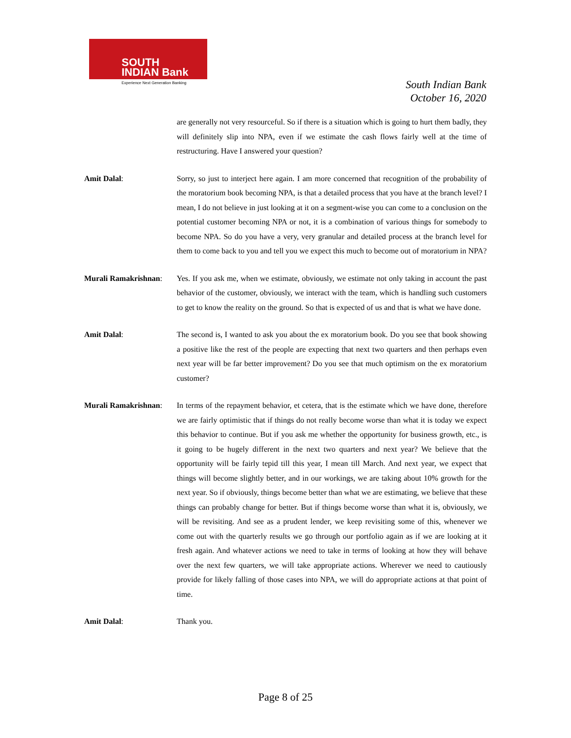SOUTH
INDIAN Bank
Experience Next Generation Banking
South Indian Bank
October 16, 2020
are generally not very resourceful. So if there is a situation which is going to hurt them badly, they will definitely slip into NPA, even if we estimate the cash flows fairly well at the time of restructuring. Have I answered your question?
Amit Dalal: Sorry, so just to interject here again. I am more concerned that recognition of the probability of the moratorium book becoming NPA, is that a detailed process that you have at the branch level? I mean, I do not believe in just looking at it on a segment-wise you can come to a conclusion on the potential customer becoming NPA or not, it is a combination of various things for somebody to become NPA. So do you have a very, very granular and detailed process at the branch level for them to come back to you and tell you we expect this much to become out of moratorium in NPA?
Murali Ramakrishnan:
Yes. If you ask me, when we estimate, obviously, we estimate not only taking in account the past behavior of the customer, obviously, we interact with the team, which is handling such customers to get to know the reality on the ground. So that is expected of us and that is what we have done.
Amit Dalal: The second is, I wanted to ask you about the ex moratorium book. Do you see that book showing a positive like the rest of the people are expecting that next two quarters and then perhaps even next year will be far better improvement? Do you see that much optimism on the ex moratorium customer?
Murali Ramakrishnan:
In terms of the repayment behavior, et cetera, that is the estimate which we have done, therefore we are fairly optimistic that if things do not really become worse than what it is today we expect this behavior to continue. But if you ask me whether the opportunity for business growth, etc., is it going to be hugely different in the next two quarters and next year? We believe that the opportunity will be fairly tepid till this year, I mean till March. And next year, we expect that things will become slightly better, and in our workings, we are taking about 10% growth for the next year. So if obviously, things become better than what we are estimating, we believe that these things can probably change for better. But if things become worse than what it is, obviously, we will be revisiting. And see as a prudent lender, we keep revisiting some of this, whenever we come out with the quarterly results we go through our portfolio again as if we are looking at it fresh again. And whatever actions we need to take in terms of looking at how they will behave over the next few quarters, we will take appropriate actions. Wherever we need to cautiously provide for likely falling of those cases into NPA, we will do appropriate actions at that point of time.
Amit Dalal: Thank you.
Page 8 of 25